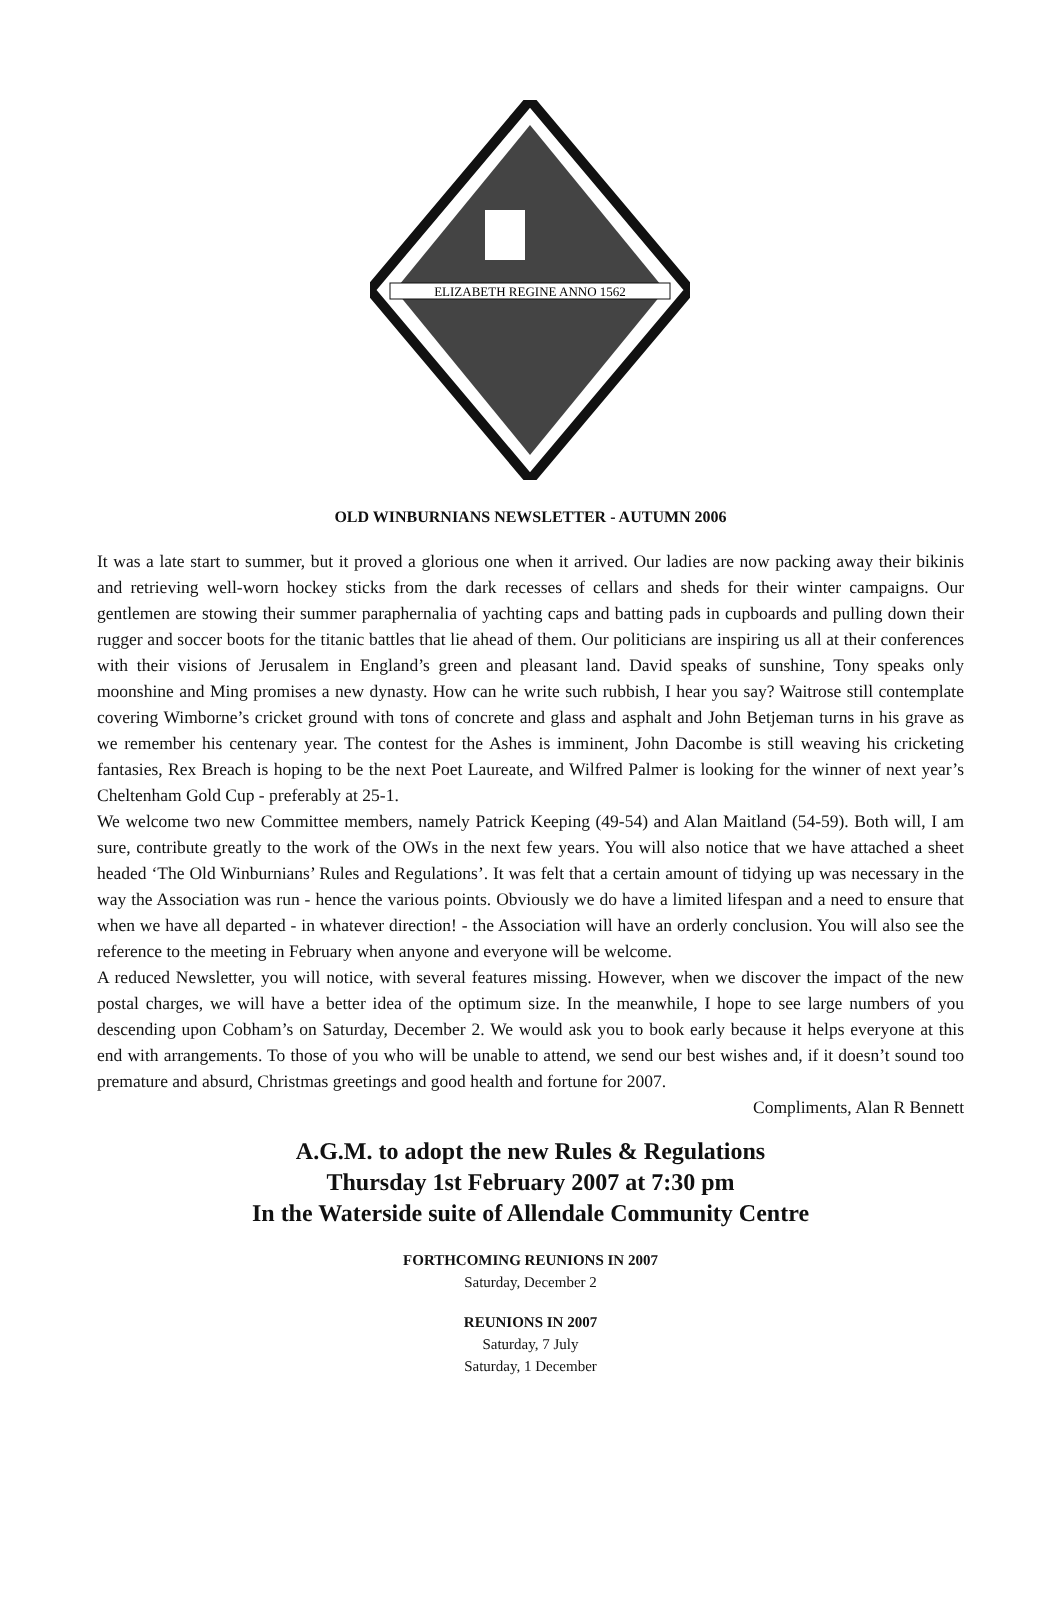ELIZABETH REGINE ANNO 1562
OLD WINBURNIANS NEWSLETTER - AUTUMN 2006
It was a late start to summer, but it proved a glorious one when it arrived. Our ladies are now packing away their bikinis and retrieving well-worn hockey sticks from the dark recesses of cellars and sheds for their winter campaigns. Our gentlemen are stowing their summer paraphernalia of yachting caps and batting pads in cupboards and pulling down their rugger and soccer boots for the titanic battles that lie ahead of them. Our politicians are inspiring us all at their conferences with their visions of Jerusalem in England’s green and pleasant land. David speaks of sunshine, Tony speaks only moonshine and Ming promises a new dynasty. How can he write such rubbish, I hear you say? Waitrose still contemplate covering Wimborne’s cricket ground with tons of concrete and glass and asphalt and John Betjeman turns in his grave as we remember his centenary year. The contest for the Ashes is imminent, John Dacombe is still weaving his cricketing fantasies, Rex Breach is hoping to be the next Poet Laureate, and Wilfred Palmer is looking for the winner of next year’s Cheltenham Gold Cup - preferably at 25-1.
We welcome two new Committee members, namely Patrick Keeping (49-54) and Alan Maitland (54-59). Both will, I am sure, contribute greatly to the work of the OWs in the next few years. You will also notice that we have attached a sheet headed ‘The Old Winburnians’ Rules and Regulations’. It was felt that a certain amount of tidying up was necessary in the way the Association was run - hence the various points. Obviously we do have a limited lifespan and a need to ensure that when we have all departed - in whatever direction! - the Association will have an orderly conclusion. You will also see the reference to the meeting in February when anyone and everyone will be welcome.
A reduced Newsletter, you will notice, with several features missing. However, when we discover the impact of the new postal charges, we will have a better idea of the optimum size. In the meanwhile, I hope to see large numbers of you descending upon Cobham’s on Saturday, December 2. We would ask you to book early because it helps everyone at this end with arrangements. To those of you who will be unable to attend, we send our best wishes and, if it doesn’t sound too premature and absurd, Christmas greetings and good health and fortune for 2007.
Compliments, Alan R Bennett
A.G.M. to adopt the new Rules & Regulations
Thursday 1st February 2007 at 7:30 pm
In the Waterside suite of Allendale Community Centre
FORTHCOMING REUNIONS IN 2007
Saturday, December 2
REUNIONS IN 2007
Saturday, 7 July
Saturday, 1 December